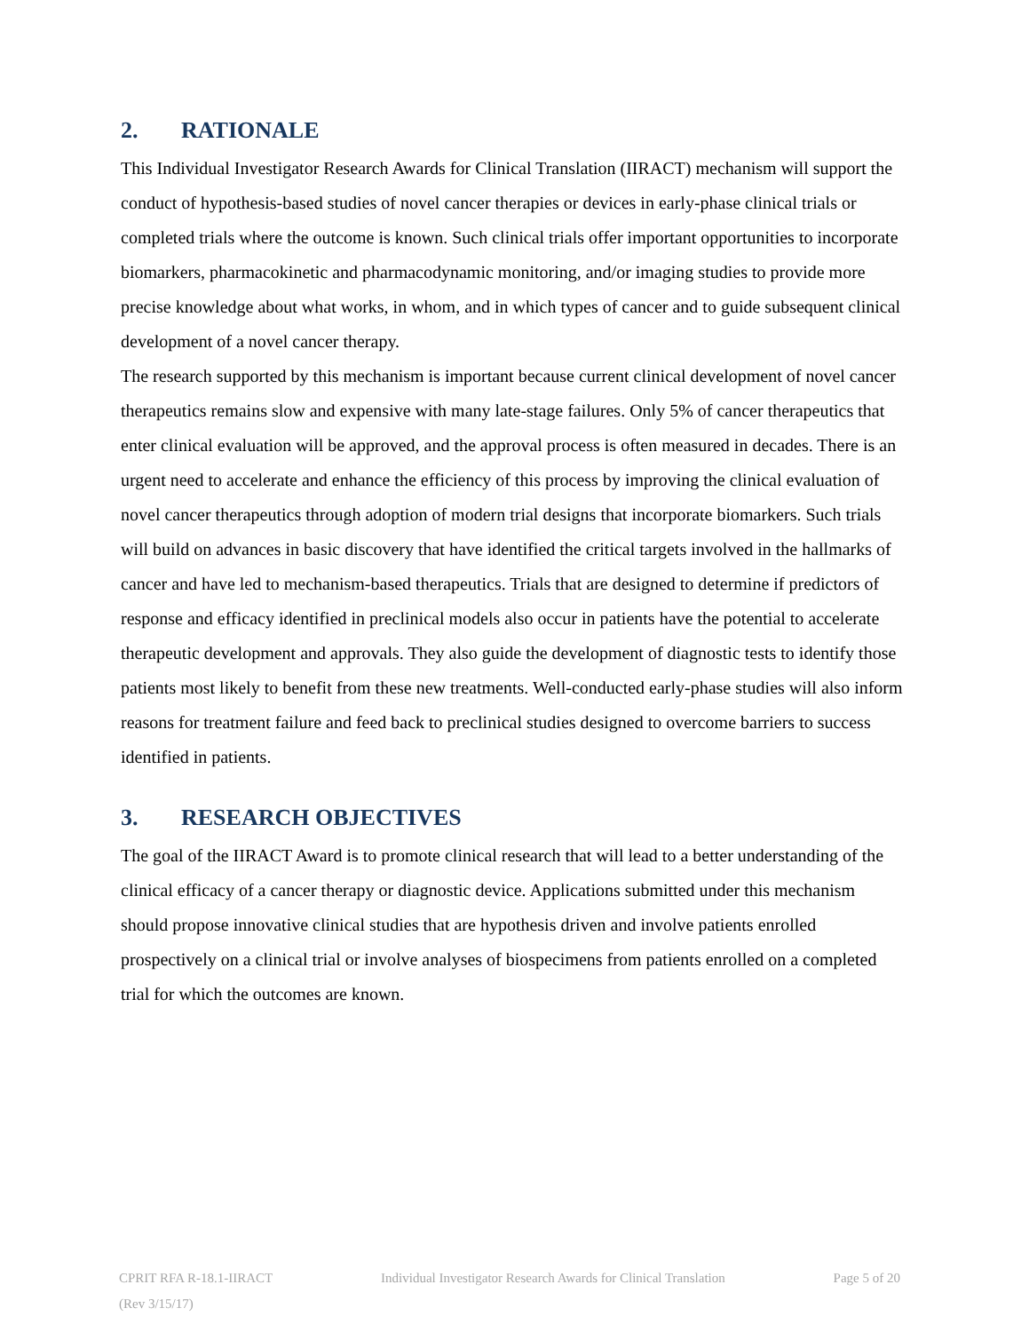2. RATIONALE
This Individual Investigator Research Awards for Clinical Translation (IIRACT) mechanism will support the conduct of hypothesis-based studies of novel cancer therapies or devices in early-phase clinical trials or completed trials where the outcome is known. Such clinical trials offer important opportunities to incorporate biomarkers, pharmacokinetic and pharmacodynamic monitoring, and/or imaging studies to provide more precise knowledge about what works, in whom, and in which types of cancer and to guide subsequent clinical development of a novel cancer therapy.
The research supported by this mechanism is important because current clinical development of novel cancer therapeutics remains slow and expensive with many late-stage failures. Only 5% of cancer therapeutics that enter clinical evaluation will be approved, and the approval process is often measured in decades. There is an urgent need to accelerate and enhance the efficiency of this process by improving the clinical evaluation of novel cancer therapeutics through adoption of modern trial designs that incorporate biomarkers. Such trials will build on advances in basic discovery that have identified the critical targets involved in the hallmarks of cancer and have led to mechanism-based therapeutics. Trials that are designed to determine if predictors of response and efficacy identified in preclinical models also occur in patients have the potential to accelerate therapeutic development and approvals. They also guide the development of diagnostic tests to identify those patients most likely to benefit from these new treatments. Well-conducted early-phase studies will also inform reasons for treatment failure and feed back to preclinical studies designed to overcome barriers to success identified in patients.
3. RESEARCH OBJECTIVES
The goal of the IIRACT Award is to promote clinical research that will lead to a better understanding of the clinical efficacy of a cancer therapy or diagnostic device. Applications submitted under this mechanism should propose innovative clinical studies that are hypothesis driven and involve patients enrolled prospectively on a clinical trial or involve analyses of biospecimens from patients enrolled on a completed trial for which the outcomes are known.
CPRIT RFA R-18.1-IIRACT Individual Investigator Research Awards for Clinical Translation Page 5 of 20
(Rev 3/15/17)